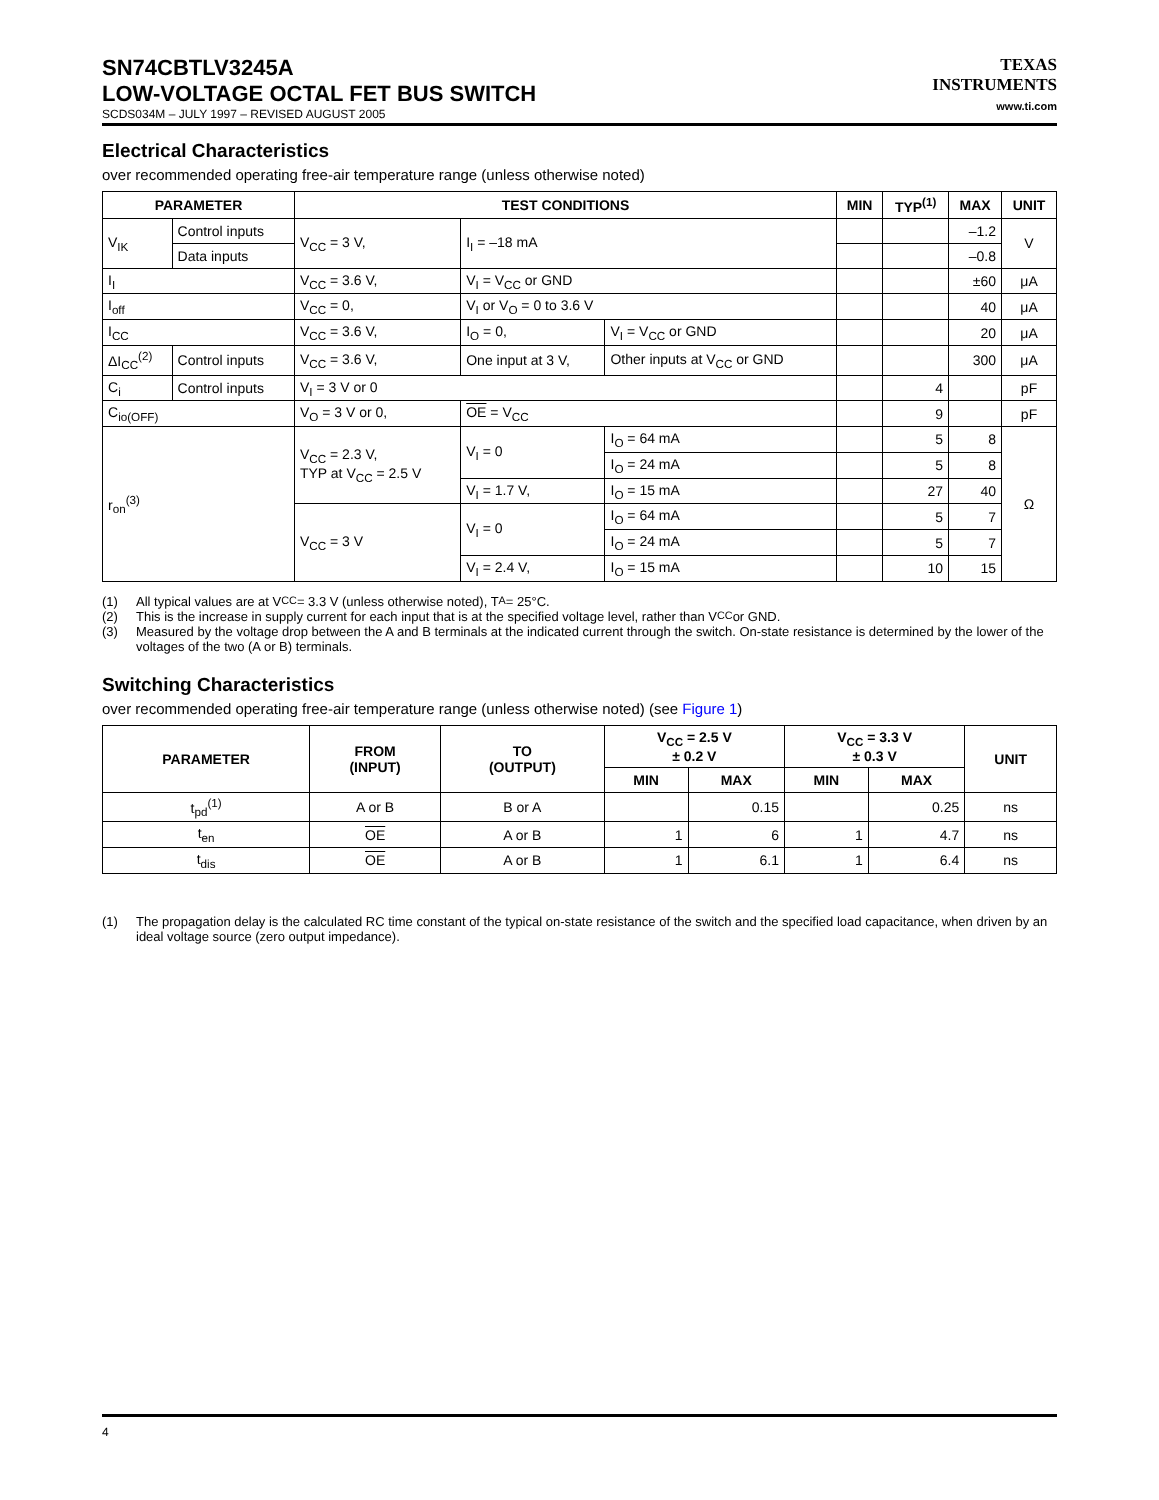SN74CBTLV3245A
LOW-VOLTAGE OCTAL FET BUS SWITCH
SCDS034M – JULY 1997 – REVISED AUGUST 2005
TEXAS
INSTRUMENTS
www.ti.com
Electrical Characteristics
over recommended operating free-air temperature range (unless otherwise noted)
| PARAMETER | | TEST CONDITIONS | | | MIN | TYP<sup>(1)</sup> | MAX | UNIT |
| --- | --- | --- | --- | --- | --- | --- | --- | --- |
| V<sub>IK</sub> | Control inputs | V<sub>CC</sub> = 3 V, | I<sub>I</sub> = –18 mA | | | | –1.2 | V |
| | Data inputs | | | | | | –0.8 | |
| I<sub>I</sub> | | V<sub>CC</sub> = 3.6 V, | V<sub>I</sub> = V<sub>CC</sub> or GND | | | | ±60 | μA |
| I<sub>off</sub> | | V<sub>CC</sub> = 0, | V<sub>I</sub> or V<sub>O</sub> = 0 to 3.6 V | | | | 40 | μA |
| I<sub>CC</sub> | | V<sub>CC</sub> = 3.6 V, | I<sub>O</sub> = 0, | V<sub>I</sub> = V<sub>CC</sub> or GND | | | 20 | μA |
| ΔI<sub>CC</sub><sup>(2)</sup> | Control inputs | V<sub>CC</sub> = 3.6 V, | One input at 3 V, | Other inputs at V<sub>CC</sub> or GND | | | 300 | μA |
| C<sub>i</sub> | Control inputs | V<sub>I</sub> = 3 V or 0 | | | | 4 | | pF |
| C<sub>io(OFF)</sub> | | V<sub>O</sub> = 3 V or 0, | OE = V<sub>CC</sub> | | | 9 | | pF |
| r<sub>on</sub><sup>(3)</sup> | | V<sub>CC</sub> = 2.3 V, TYP at V<sub>CC</sub> = 2.5 V | V<sub>I</sub> = 0 | I<sub>O</sub> = 64 mA | | 5 | 8 | Ω |
| | | | | I<sub>O</sub> = 24 mA | | 5 | 8 | |
| | | | V<sub>I</sub> = 1.7 V, | I<sub>O</sub> = 15 mA | | 27 | 40 | |
| | | V<sub>CC</sub> = 3 V | V<sub>I</sub> = 0 | I<sub>O</sub> = 64 mA | | 5 | 7 | |
| | | | | I<sub>O</sub> = 24 mA | | 5 | 7 | |
| | | | V<sub>I</sub> = 2.4 V, | I<sub>O</sub> = 15 mA | | 10 | 15 | |
(1) All typical values are at V<sub>CC</sub> = 3.3 V (unless otherwise noted), T<sub>A</sub> = 25°C.
(2) This is the increase in supply current for each input that is at the specified voltage level, rather than V<sub>CC</sub> or GND.
(3) Measured by the voltage drop between the A and B terminals at the indicated current through the switch. On-state resistance is determined by the lower of the voltages of the two (A or B) terminals.
Switching Characteristics
over recommended operating free-air temperature range (unless otherwise noted) (see Figure 1)
| PARAMETER | FROM (INPUT) | TO (OUTPUT) | V<sub>CC</sub> = 2.5 V ± 0.2 V | | V<sub>CC</sub> = 3.3 V ± 0.3 V | | UNIT |
| --- | --- | --- | --- | --- | --- | --- | --- |
| | | | MIN | MAX | MIN | MAX | |
| t<sub>pd</sub><sup>(1)</sup> | A or B | B or A | | 0.15 | | 0.25 | ns |
| t<sub>en</sub> | OE | A or B | 1 | 6 | 1 | 4.7 | ns |
| t<sub>dis</sub> | OE | A or B | 1 | 6.1 | 1 | 6.4 | ns |
(1) The propagation delay is the calculated RC time constant of the typical on-state resistance of the switch and the specified load capacitance, when driven by an ideal voltage source (zero output impedance).
4